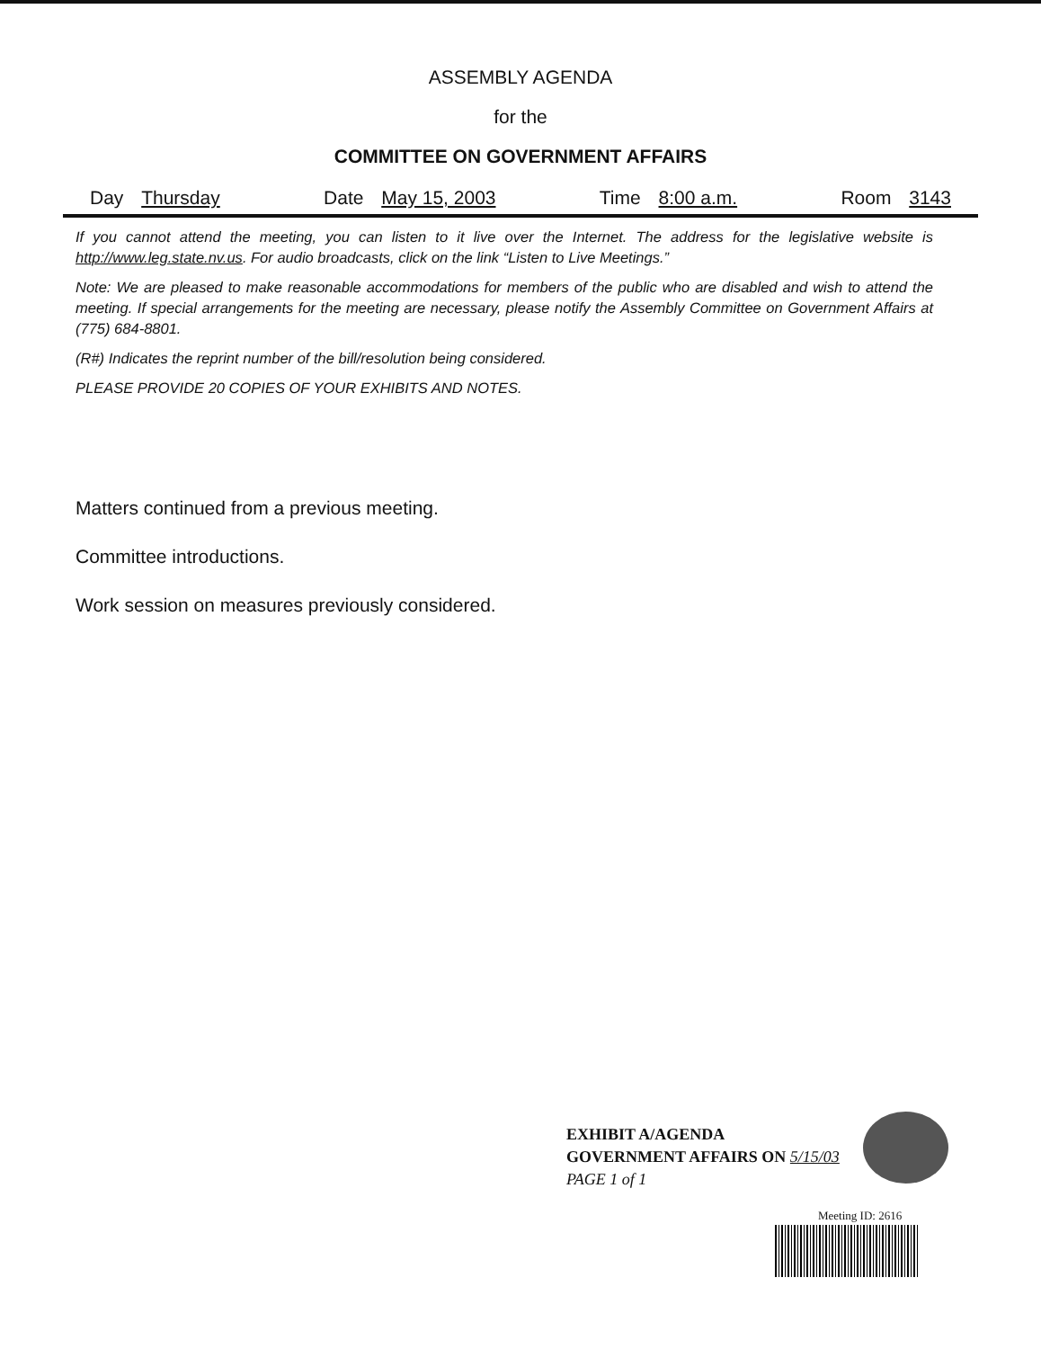ASSEMBLY AGENDA
for the
COMMITTEE ON GOVERNMENT AFFAIRS
Day Thursday Date May 15, 2003 Time 8:00 a.m. Room 3143
If you cannot attend the meeting, you can listen to it live over the Internet. The address for the legislative website is http://www.leg.state.nv.us. For audio broadcasts, click on the link “Listen to Live Meetings.”
Note: We are pleased to make reasonable accommodations for members of the public who are disabled and wish to attend the meeting. If special arrangements for the meeting are necessary, please notify the Assembly Committee on Government Affairs at (775) 684-8801.
(R#) Indicates the reprint number of the bill/resolution being considered.
PLEASE PROVIDE 20 COPIES OF YOUR EXHIBITS AND NOTES.
Matters continued from a previous meeting.
Committee introductions.
Work session on measures previously considered.
EXHIBIT A/AGENDA
GOVERNMENT AFFAIRS ON 5/15/03
PAGE 1 of 1
Meeting ID: 2616